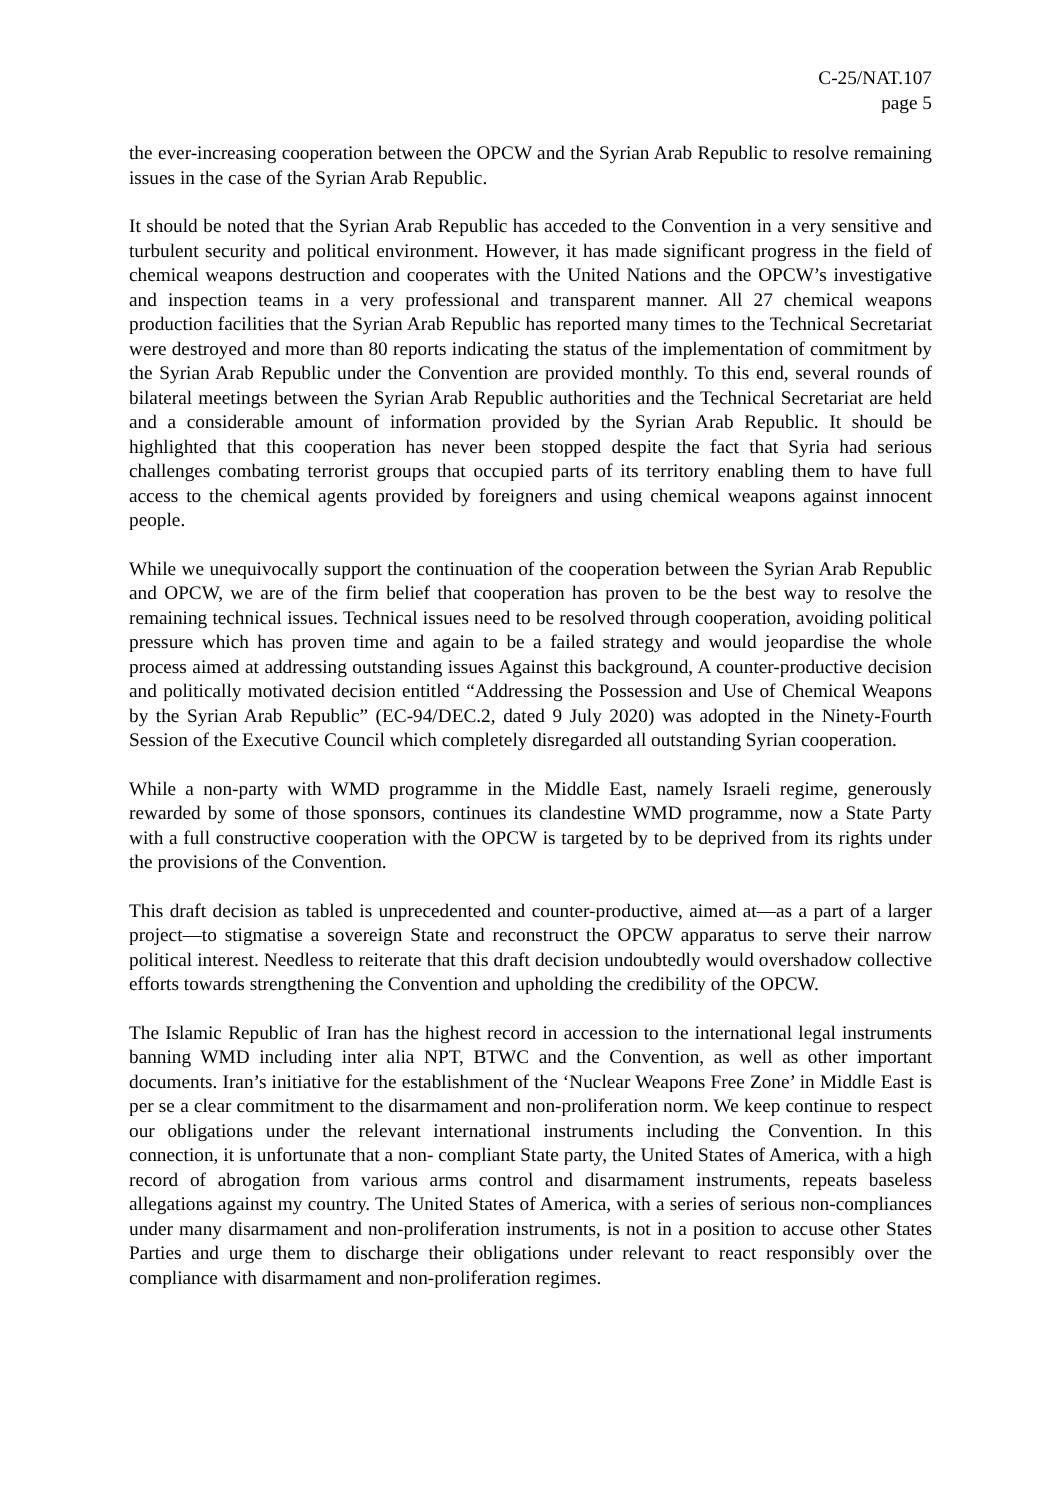C-25/NAT.107
page 5
the ever-increasing cooperation between the OPCW and the Syrian Arab Republic to resolve remaining issues in the case of the Syrian Arab Republic.
It should be noted that the Syrian Arab Republic has acceded to the Convention in a very sensitive and turbulent security and political environment. However, it has made significant progress in the field of chemical weapons destruction and cooperates with the United Nations and the OPCW’s investigative and inspection teams in a very professional and transparent manner. All 27 chemical weapons production facilities that the Syrian Arab Republic has reported many times to the Technical Secretariat were destroyed and more than 80 reports indicating the status of the implementation of commitment by the Syrian Arab Republic under the Convention are provided monthly. To this end, several rounds of bilateral meetings between the Syrian Arab Republic authorities and the Technical Secretariat are held and a considerable amount of information provided by the Syrian Arab Republic. It should be highlighted that this cooperation has never been stopped despite the fact that Syria had serious challenges combating terrorist groups that occupied parts of its territory enabling them to have full access to the chemical agents provided by foreigners and using chemical weapons against innocent people.
While we unequivocally support the continuation of the cooperation between the Syrian Arab Republic and OPCW, we are of the firm belief that cooperation has proven to be the best way to resolve the remaining technical issues. Technical issues need to be resolved through cooperation, avoiding political pressure which has proven time and again to be a failed strategy and would jeopardise the whole process aimed at addressing outstanding issues Against this background, A counter-productive decision and politically motivated decision entitled “Addressing the Possession and Use of Chemical Weapons by the Syrian Arab Republic” (EC-94/DEC.2, dated 9 July 2020) was adopted in the Ninety-Fourth Session of the Executive Council which completely disregarded all outstanding Syrian cooperation.
While a non-party with WMD programme in the Middle East, namely Israeli regime, generously rewarded by some of those sponsors, continues its clandestine WMD programme, now a State Party with a full constructive cooperation with the OPCW is targeted by to be deprived from its rights under the provisions of the Convention.
This draft decision as tabled is unprecedented and counter-productive, aimed at—as a part of a larger project—to stigmatise a sovereign State and reconstruct the OPCW apparatus to serve their narrow political interest. Needless to reiterate that this draft decision undoubtedly would overshadow collective efforts towards strengthening the Convention and upholding the credibility of the OPCW.
The Islamic Republic of Iran has the highest record in accession to the international legal instruments banning WMD including inter alia NPT, BTWC and the Convention, as well as other important documents. Iran’s initiative for the establishment of the ‘Nuclear Weapons Free Zone’ in Middle East is per se a clear commitment to the disarmament and non-proliferation norm. We keep continue to respect our obligations under the relevant international instruments including the Convention. In this connection, it is unfortunate that a non- compliant State party, the United States of America, with a high record of abrogation from various arms control and disarmament instruments, repeats baseless allegations against my country. The United States of America, with a series of serious non-compliances under many disarmament and non-proliferation instruments, is not in a position to accuse other States Parties and urge them to discharge their obligations under relevant to react responsibly over the compliance with disarmament and non-proliferation regimes.